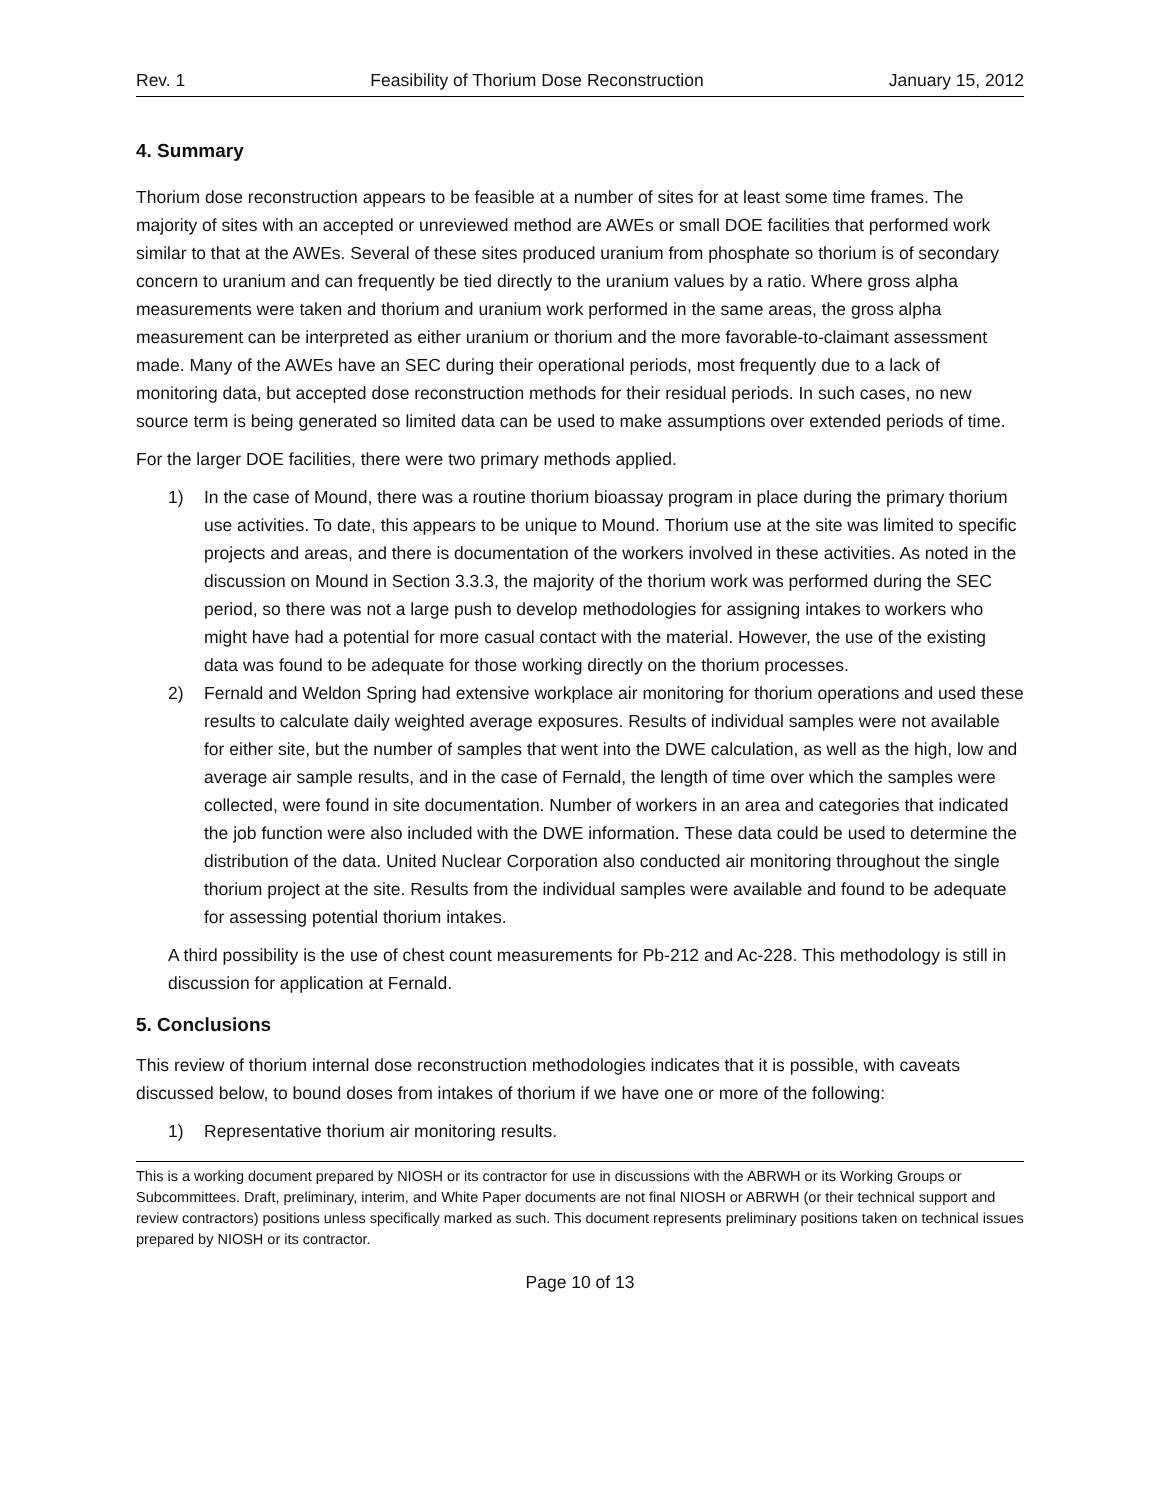Rev. 1 Feasibility of Thorium Dose Reconstruction January 15, 2012
4. Summary
Thorium dose reconstruction appears to be feasible at a number of sites for at least some time frames. The majority of sites with an accepted or unreviewed method are AWEs or small DOE facilities that performed work similar to that at the AWEs. Several of these sites produced uranium from phosphate so thorium is of secondary concern to uranium and can frequently be tied directly to the uranium values by a ratio. Where gross alpha measurements were taken and thorium and uranium work performed in the same areas, the gross alpha measurement can be interpreted as either uranium or thorium and the more favorable-to-claimant assessment made. Many of the AWEs have an SEC during their operational periods, most frequently due to a lack of monitoring data, but accepted dose reconstruction methods for their residual periods. In such cases, no new source term is being generated so limited data can be used to make assumptions over extended periods of time.
For the larger DOE facilities, there were two primary methods applied.
1) In the case of Mound, there was a routine thorium bioassay program in place during the primary thorium use activities. To date, this appears to be unique to Mound. Thorium use at the site was limited to specific projects and areas, and there is documentation of the workers involved in these activities. As noted in the discussion on Mound in Section 3.3.3, the majority of the thorium work was performed during the SEC period, so there was not a large push to develop methodologies for assigning intakes to workers who might have had a potential for more casual contact with the material. However, the use of the existing data was found to be adequate for those working directly on the thorium processes.
2) Fernald and Weldon Spring had extensive workplace air monitoring for thorium operations and used these results to calculate daily weighted average exposures. Results of individual samples were not available for either site, but the number of samples that went into the DWE calculation, as well as the high, low and average air sample results, and in the case of Fernald, the length of time over which the samples were collected, were found in site documentation. Number of workers in an area and categories that indicated the job function were also included with the DWE information. These data could be used to determine the distribution of the data. United Nuclear Corporation also conducted air monitoring throughout the single thorium project at the site. Results from the individual samples were available and found to be adequate for assessing potential thorium intakes.
A third possibility is the use of chest count measurements for Pb-212 and Ac-228. This methodology is still in discussion for application at Fernald.
5. Conclusions
This review of thorium internal dose reconstruction methodologies indicates that it is possible, with caveats discussed below, to bound doses from intakes of thorium if we have one or more of the following:
1) Representative thorium air monitoring results.
This is a working document prepared by NIOSH or its contractor for use in discussions with the ABRWH or its Working Groups or Subcommittees. Draft, preliminary, interim, and White Paper documents are not final NIOSH or ABRWH (or their technical support and review contractors) positions unless specifically marked as such. This document represents preliminary positions taken on technical issues prepared by NIOSH or its contractor.
Page 10 of 13